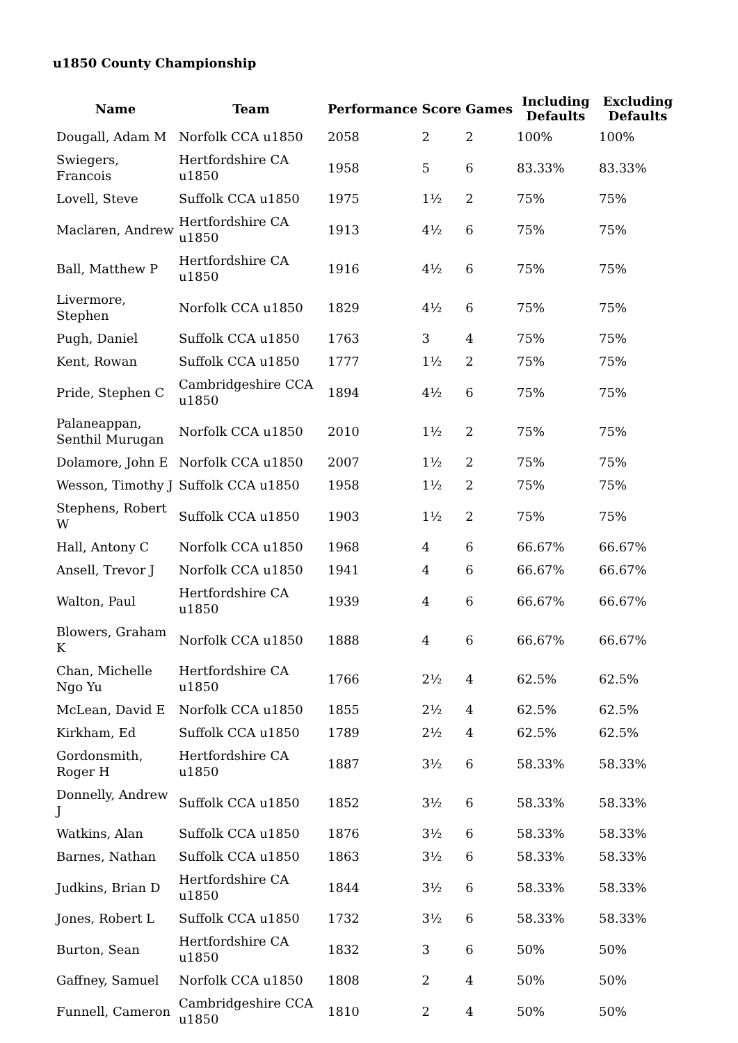u1850 County Championship
| Name | Team | Performance | Score | Games | Including Defaults | Excluding Defaults |
| --- | --- | --- | --- | --- | --- | --- |
| Dougall, Adam M | Norfolk CCA u1850 | 2058 | 2 | 2 | 100% | 100% |
| Swiegers, Francois | Hertfordshire CA u1850 | 1958 | 5 | 6 | 83.33% | 83.33% |
| Lovell, Steve | Suffolk CCA u1850 | 1975 | 1½ | 2 | 75% | 75% |
| Maclaren, Andrew | Hertfordshire CA u1850 | 1913 | 4½ | 6 | 75% | 75% |
| Ball, Matthew P | Hertfordshire CA u1850 | 1916 | 4½ | 6 | 75% | 75% |
| Livermore, Stephen | Norfolk CCA u1850 | 1829 | 4½ | 6 | 75% | 75% |
| Pugh, Daniel | Suffolk CCA u1850 | 1763 | 3 | 4 | 75% | 75% |
| Kent, Rowan | Suffolk CCA u1850 | 1777 | 1½ | 2 | 75% | 75% |
| Pride, Stephen C | Cambridgeshire CCA u1850 | 1894 | 4½ | 6 | 75% | 75% |
| Palaneappan, Senthil Murugan | Norfolk CCA u1850 | 2010 | 1½ | 2 | 75% | 75% |
| Dolamore, John E | Norfolk CCA u1850 | 2007 | 1½ | 2 | 75% | 75% |
| Wesson, Timothy J | Suffolk CCA u1850 | 1958 | 1½ | 2 | 75% | 75% |
| Stephens, Robert W | Suffolk CCA u1850 | 1903 | 1½ | 2 | 75% | 75% |
| Hall, Antony C | Norfolk CCA u1850 | 1968 | 4 | 6 | 66.67% | 66.67% |
| Ansell, Trevor J | Norfolk CCA u1850 | 1941 | 4 | 6 | 66.67% | 66.67% |
| Walton, Paul | Hertfordshire CA u1850 | 1939 | 4 | 6 | 66.67% | 66.67% |
| Blowers, Graham K | Norfolk CCA u1850 | 1888 | 4 | 6 | 66.67% | 66.67% |
| Chan, Michelle Ngo Yu | Hertfordshire CA u1850 | 1766 | 2½ | 4 | 62.5% | 62.5% |
| McLean, David E | Norfolk CCA u1850 | 1855 | 2½ | 4 | 62.5% | 62.5% |
| Kirkham, Ed | Suffolk CCA u1850 | 1789 | 2½ | 4 | 62.5% | 62.5% |
| Gordonsmith, Roger H | Hertfordshire CA u1850 | 1887 | 3½ | 6 | 58.33% | 58.33% |
| Donnelly, Andrew J | Suffolk CCA u1850 | 1852 | 3½ | 6 | 58.33% | 58.33% |
| Watkins, Alan | Suffolk CCA u1850 | 1876 | 3½ | 6 | 58.33% | 58.33% |
| Barnes, Nathan | Suffolk CCA u1850 | 1863 | 3½ | 6 | 58.33% | 58.33% |
| Judkins, Brian D | Hertfordshire CA u1850 | 1844 | 3½ | 6 | 58.33% | 58.33% |
| Jones, Robert L | Suffolk CCA u1850 | 1732 | 3½ | 6 | 58.33% | 58.33% |
| Burton, Sean | Hertfordshire CA u1850 | 1832 | 3 | 6 | 50% | 50% |
| Gaffney, Samuel | Norfolk CCA u1850 | 1808 | 2 | 4 | 50% | 50% |
| Funnell, Cameron | Cambridgeshire CCA u1850 | 1810 | 2 | 4 | 50% | 50% |